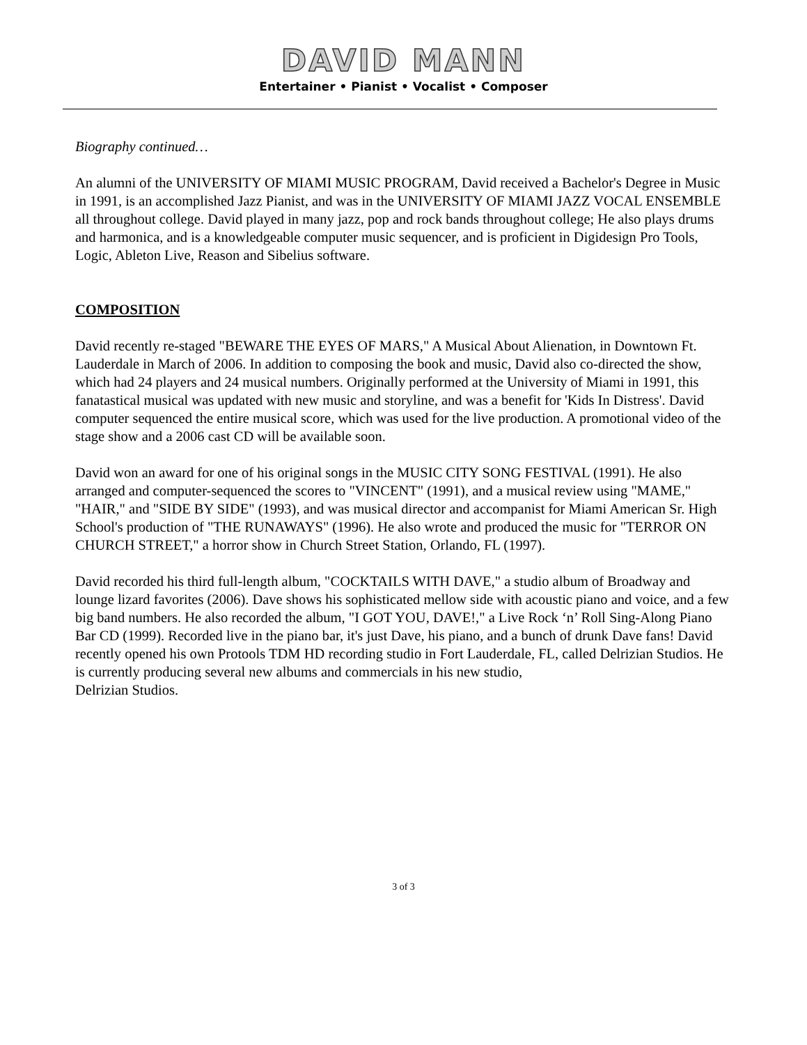DAVID MANN
Entertainer • Pianist • Vocalist • Composer
Biography continued…
An alumni of the UNIVERSITY OF MIAMI MUSIC PROGRAM, David received a Bachelor's Degree in Music in 1991, is an accomplished Jazz Pianist, and was in the UNIVERSITY OF MIAMI JAZZ VOCAL ENSEMBLE all throughout college. David played in many jazz, pop and rock bands throughout college; He also plays drums and harmonica, and is a knowledgeable computer music sequencer, and is proficient in Digidesign Pro Tools, Logic, Ableton Live, Reason and Sibelius software.
COMPOSITION
David recently re-staged "BEWARE THE EYES OF MARS," A Musical About Alienation, in Downtown Ft. Lauderdale in March of 2006. In addition to composing the book and music, David also co-directed the show, which had 24 players and 24 musical numbers. Originally performed at the University of Miami in 1991, this fanatastical musical was updated with new music and storyline, and was a benefit for 'Kids In Distress'. David computer sequenced the entire musical score, which was used for the live production. A promotional video of the stage show and a 2006 cast CD will be available soon.
David won an award for one of his original songs in the MUSIC CITY SONG FESTIVAL (1991). He also arranged and computer-sequenced the scores to "VINCENT" (1991), and a musical review using "MAME," "HAIR," and "SIDE BY SIDE" (1993), and was musical director and accompanist for Miami American Sr. High School's production of "THE RUNAWAYS" (1996). He also wrote and produced the music for "TERROR ON CHURCH STREET," a horror show in Church Street Station, Orlando, FL (1997).
David recorded his third full-length album, "COCKTAILS WITH DAVE," a studio album of Broadway and lounge lizard favorites (2006). Dave shows his sophisticated mellow side with acoustic piano and voice, and a few big band numbers. He also recorded the album, "I GOT YOU, DAVE!," a Live Rock ‘n’ Roll Sing-Along Piano Bar CD (1999). Recorded live in the piano bar, it's just Dave, his piano, and a bunch of drunk Dave fans! David recently opened his own Protools TDM HD recording studio in Fort Lauderdale, FL, called Delrizian Studios. He is currently producing several new albums and commercials in his new studio,
Delrizian Studios.
3 of 3